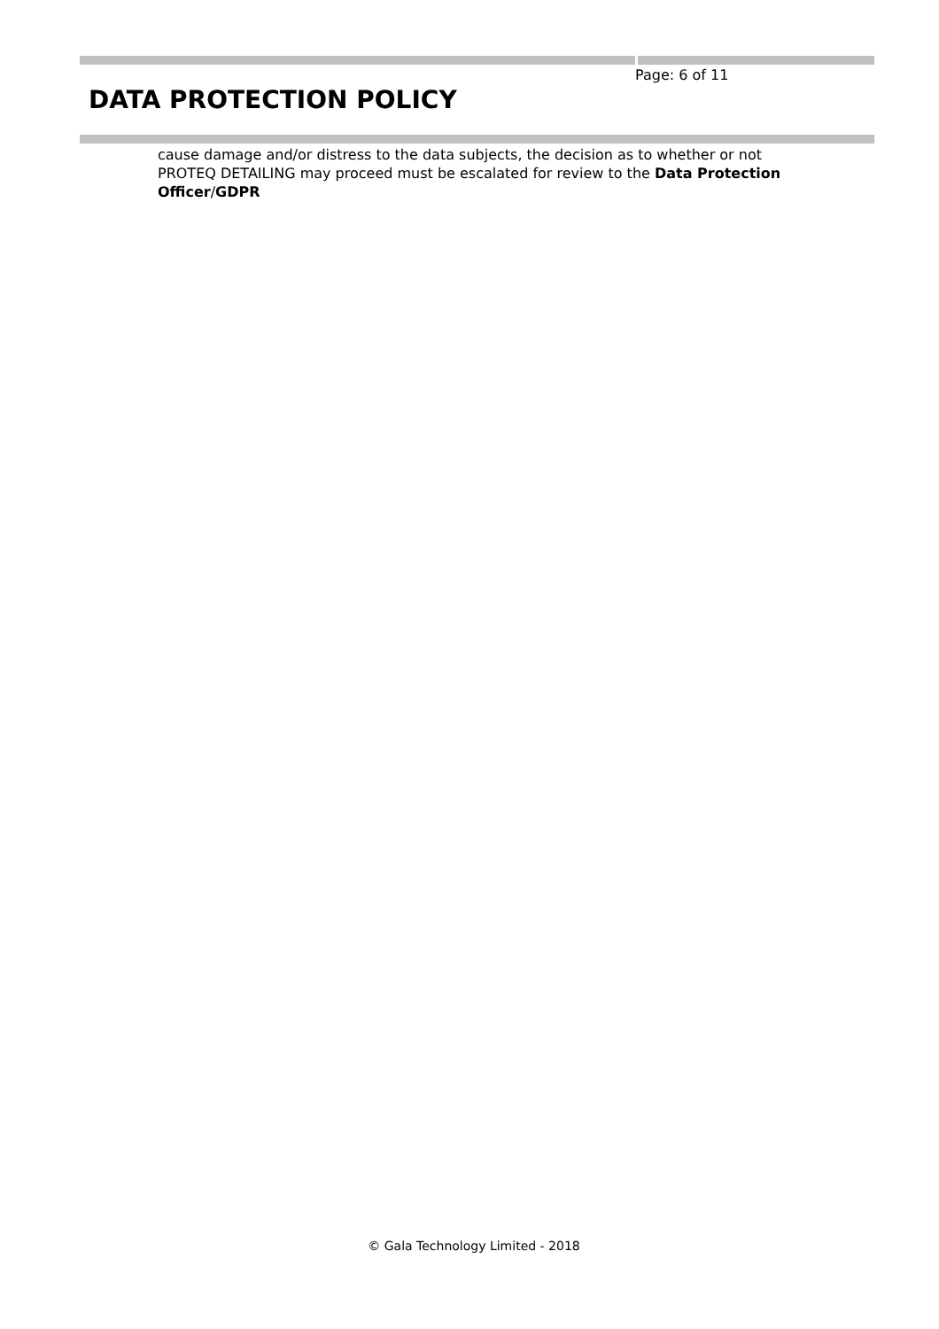Page: 6 of 11
DATA PROTECTION POLICY
cause damage and/or distress to the data subjects, the decision as to whether or not PROTEQ DETAILING may proceed must be escalated for review to the Data Protection Officer/GDPR
© Gala Technology Limited - 2018